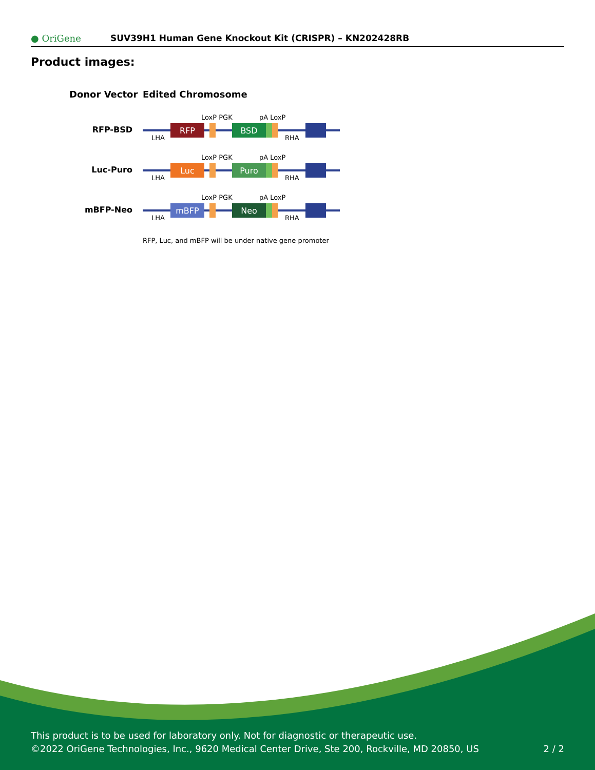● OriGene
SUV39H1 Human Gene Knockout Kit (CRISPR) – KN202428RB
Product images:
Donor Vector
Edited Chromosome
RFP-BSD
RFP
BSD
LoxP PGK
pA LoxP
LHA
RHA
Luc-Puro
Luc
Puro
LoxP PGK
pA LoxP
LHA
RHA
mBFP-Neo
mBFP
Neo
LoxP PGK
pA LoxP
LHA
RHA
RFP, Luc, and mBFP will be under native gene promoter
This product is to be used for laboratory only. Not for diagnostic or therapeutic use.
©2022 OriGene Technologies, Inc., 9620 Medical Center Drive, Ste 200, Rockville, MD 20850, US
2 / 2